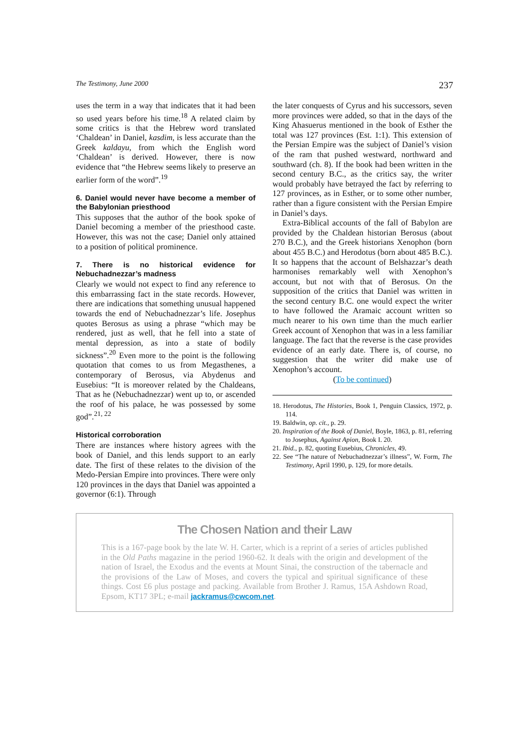The Testimony, June 2000 237
uses the term in a way that indicates that it had been so used years before his time.<sup>18</sup> A related claim by some critics is that the Hebrew word translated ‘Chaldean’ in Daniel, kasdim, is less accurate than the Greek kaldayu, from which the English word ‘Chaldean’ is derived. However, there is now evidence that “the Hebrew seems likely to preserve an earlier form of the word”.<sup>19</sup>
6. Daniel would never have become a member of the Babylonian priesthood
This supposes that the author of the book spoke of Daniel becoming a member of the priesthood caste. However, this was not the case; Daniel only attained to a position of political prominence.
7. There is no historical evidence for Nebuchadnezzar’s madness
Clearly we would not expect to find any reference to this embarrassing fact in the state records. However, there are indications that something unusual happened towards the end of Nebuchadnezzar’s life. Josephus quotes Berosus as using a phrase “which may be rendered, just as well, that he fell into a state of mental depression, as into a state of bodily sickness”.<sup>20</sup> Even more to the point is the following quotation that comes to us from Megasthenes, a contemporary of Berosus, via Abydenus and Eusebius: “It is moreover related by the Chaldeans, That as he (Nebuchadnezzar) went up to, or ascended the roof of his palace, he was possessed by some god”.<sup>21, 22</sup>
Historical corroboration
There are instances where history agrees with the book of Daniel, and this lends support to an early date. The first of these relates to the division of the Medo-Persian Empire into provinces. There were only 120 provinces in the days that Daniel was appointed a governor (6:1). Through
the later conquests of Cyrus and his successors, seven more provinces were added, so that in the days of the King Ahasuerus mentioned in the book of Esther the total was 127 provinces (Est. 1:1). This extension of the Persian Empire was the subject of Daniel’s vision of the ram that pushed westward, northward and southward (ch. 8). If the book had been written in the second century B.C., as the critics say, the writer would probably have betrayed the fact by referring to 127 provinces, as in Esther, or to some other number, rather than a figure consistent with the Persian Empire in Daniel’s days.
Extra-Biblical accounts of the fall of Babylon are provided by the Chaldean historian Berosus (about 270 B.C.), and the Greek historians Xenophon (born about 455 B.C.) and Herodotus (born about 485 B.C.). It so happens that the account of Belshazzar’s death harmonises remarkably well with Xenophon’s account, but not with that of Berosus. On the supposition of the critics that Daniel was written in the second century B.C. one would expect the writer to have followed the Aramaic account written so much nearer to his own time than the much earlier Greek account of Xenophon that was in a less familiar language. The fact that the reverse is the case provides evidence of an early date. There is, of course, no suggestion that the writer did make use of Xenophon’s account.
(To be continued)
18. Herodotus, The Histories, Book 1, Penguin Classics, 1972, p. 114.
19. Baldwin, op. cit., p. 29.
20. Inspiration of the Book of Daniel, Boyle, 1863, p. 81, referring to Josephus, Against Apion, Book I. 20.
21. Ibid., p. 82, quoting Eusebius, Chronicles, 49.
22. See “The nature of Nebuchadnezzar’s illness”, W. Form, The Testimony, April 1990, p. 129, for more details.
The Chosen Nation and their Law
This is a 167-page book by the late W. H. Carter, which is a reprint of a series of articles published in the Old Paths magazine in the period 1960-62. It deals with the origin and development of the nation of Israel, the Exodus and the events at Mount Sinai, the construction of the tabernacle and the provisions of the Law of Moses, and covers the typical and spiritual significance of these things. Cost £6 plus postage and packing. Available from Brother J. Ramus, 15A Ashdown Road, Epsom, KT17 3PL; e-mail jackramus@cwcom.net.